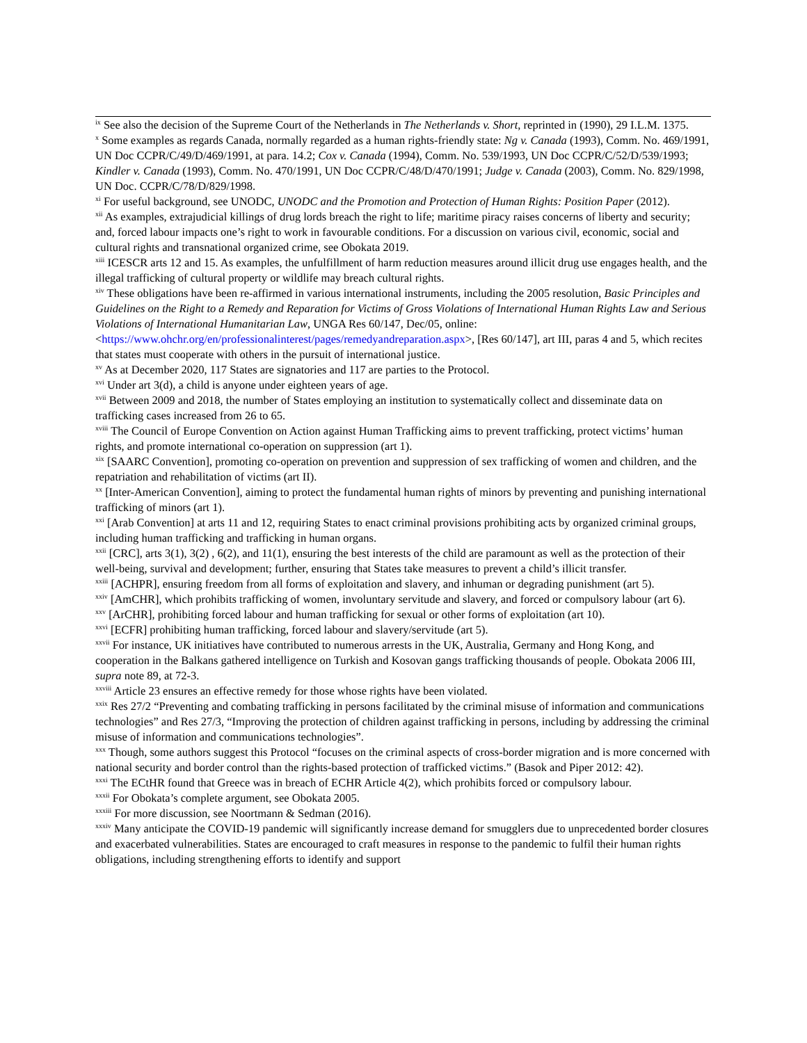<sup>ix</sup> See also the decision of the Supreme Court of the Netherlands in The Netherlands v. Short, reprinted in (1990), 29 I.L.M. 1375.
<sup>x</sup> Some examples as regards Canada, normally regarded as a human rights-friendly state: Ng v. Canada (1993), Comm. No. 469/1991, UN Doc CCPR/C/49/D/469/1991, at para. 14.2; Cox v. Canada (1994), Comm. No. 539/1993, UN Doc CCPR/C/52/D/539/1993; Kindler v. Canada (1993), Comm. No. 470/1991, UN Doc CCPR/C/48/D/470/1991; Judge v. Canada (2003), Comm. No. 829/1998, UN Doc. CCPR/C/78/D/829/1998.
<sup>xi</sup> For useful background, see UNODC, UNODC and the Promotion and Protection of Human Rights: Position Paper (2012).
<sup>xii</sup> As examples, extrajudicial killings of drug lords breach the right to life; maritime piracy raises concerns of liberty and security; and, forced labour impacts one’s right to work in favourable conditions. For a discussion on various civil, economic, social and cultural rights and transnational organized crime, see Obokata 2019.
<sup>xiii</sup> ICESCR arts 12 and 15. As examples, the unfulfillment of harm reduction measures around illicit drug use engages health, and the illegal trafficking of cultural property or wildlife may breach cultural rights.
<sup>xiv</sup> These obligations have been re-affirmed in various international instruments, including the 2005 resolution, Basic Principles and Guidelines on the Right to a Remedy and Reparation for Victims of Gross Violations of International Human Rights Law and Serious Violations of International Humanitarian Law, UNGA Res 60/147, Dec/05, online: <https://www.ohchr.org/en/professionalinterest/pages/remedyandreparation.aspx>, [Res 60/147], art III, paras 4 and 5, which recites that states must cooperate with others in the pursuit of international justice.
<sup>xv</sup> As at December 2020, 117 States are signatories and 117 are parties to the Protocol.
<sup>xvi</sup> Under art 3(d), a child is anyone under eighteen years of age.
<sup>xvii</sup> Between 2009 and 2018, the number of States employing an institution to systematically collect and disseminate data on trafficking cases increased from 26 to 65.
<sup>xviii</sup> The Council of Europe Convention on Action against Human Trafficking aims to prevent trafficking, protect victims’ human rights, and promote international co-operation on suppression (art 1).
<sup>xix</sup> [SAARC Convention], promoting co-operation on prevention and suppression of sex trafficking of women and children, and the repatriation and rehabilitation of victims (art II).
<sup>xx</sup> [Inter-American Convention], aiming to protect the fundamental human rights of minors by preventing and punishing international trafficking of minors (art 1).
<sup>xxi</sup> [Arab Convention] at arts 11 and 12, requiring States to enact criminal provisions prohibiting acts by organized criminal groups, including human trafficking and trafficking in human organs.
<sup>xxii</sup> [CRC], arts 3(1), 3(2) , 6(2), and 11(1), ensuring the best interests of the child are paramount as well as the protection of their well-being, survival and development; further, ensuring that States take measures to prevent a child’s illicit transfer.
<sup>xxiii</sup> [ACHPR], ensuring freedom from all forms of exploitation and slavery, and inhuman or degrading punishment (art 5).
<sup>xxiv</sup> [AmCHR], which prohibits trafficking of women, involuntary servitude and slavery, and forced or compulsory labour (art 6).
<sup>xxv</sup> [ArCHR], prohibiting forced labour and human trafficking for sexual or other forms of exploitation (art 10).
<sup>xxvi</sup> [ECFR] prohibiting human trafficking, forced labour and slavery/servitude (art 5).
<sup>xxvii</sup> For instance, UK initiatives have contributed to numerous arrests in the UK, Australia, Germany and Hong Kong, and cooperation in the Balkans gathered intelligence on Turkish and Kosovan gangs trafficking thousands of people. Obokata 2006 III, supra note 89, at 72-3.
<sup>xxviii</sup> Article 23 ensures an effective remedy for those whose rights have been violated.
<sup>xxix</sup> Res 27/2 “Preventing and combating trafficking in persons facilitated by the criminal misuse of information and communications technologies” and Res 27/3, “Improving the protection of children against trafficking in persons, including by addressing the criminal misuse of information and communications technologies”.
<sup>xxx</sup> Though, some authors suggest this Protocol “focuses on the criminal aspects of cross-border migration and is more concerned with national security and border control than the rights-based protection of trafficked victims.” (Basok and Piper 2012: 42).
<sup>xxxi</sup> The ECtHR found that Greece was in breach of ECHR Article 4(2), which prohibits forced or compulsory labour.
<sup>xxxii</sup> For Obokata’s complete argument, see Obokata 2005.
<sup>xxxiii</sup> For more discussion, see Noortmann & Sedman (2016).
<sup>xxxiv</sup> Many anticipate the COVID-19 pandemic will significantly increase demand for smugglers due to unprecedented border closures and exacerbated vulnerabilities. States are encouraged to craft measures in response to the pandemic to fulfil their human rights obligations, including strengthening efforts to identify and support